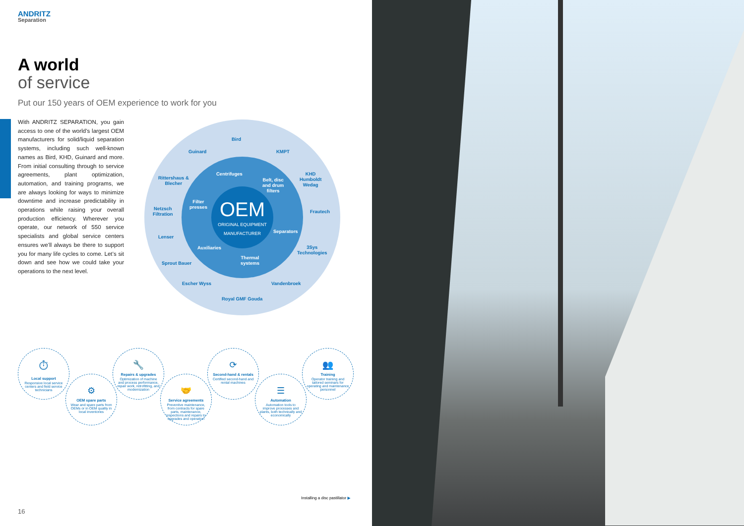ANDRITZ
Separation
A world
of service
Put our 150 years of OEM experience to work for you
With ANDRITZ SEPARATION, you gain access to one of the world’s largest OEM manufacturers for solid/liquid separation systems, including such well-known names as Bird, KHD, Guinard and more. From initial consulting through to service agreements, plant optimization, automation, and training programs, we are always looking for ways to minimize downtime and increase predictability in operations while raising your overall production efficiency. Wherever you operate, our network of 550 service specialists and global service centers ensures we’ll always be there to support you for many life cycles to come. Let’s sit down and see how we could take your operations to the next level.
Bird
Guinard KMPT
Rittershaus &
Blecher
KHD
Humboldt
Wedag
Netzsch
Filtration
Frautech
Lenser
3Sys
Technologies
Sprout Bauer
Escher Wyss Vandenbroek
Royal GMF Gouda
Centrifuges
Belt, disc
and drum
filters
Filter
presses
Separators
Auxiliaries
Thermal
systems
OEM
ORIGINAL EQUIPMENT MANUFACTURER
⏱
Local support
Responsive local service centers and field service technicians
⚙
OEM spare parts
Wear and spare parts from OEMs or in OEM quality in local inventories
🔧
Repairs & upgrades
Optimization of machine and process performance, repair work, retrofitting, and modernization
🤝
Service agreements
Preventive maintenance, from contracts for spare parts, maintenance, inspections and repairs to upgrades and operation
⟳
Second-hand & rentals
Certified second-hand and rental machines
☰
Automation
Automation tools to improve processes and plants, both technically and economically
👥
Training
Operator training and tailored seminars for operating and maintenance personnel
Installing a disc pastillator ▶
16